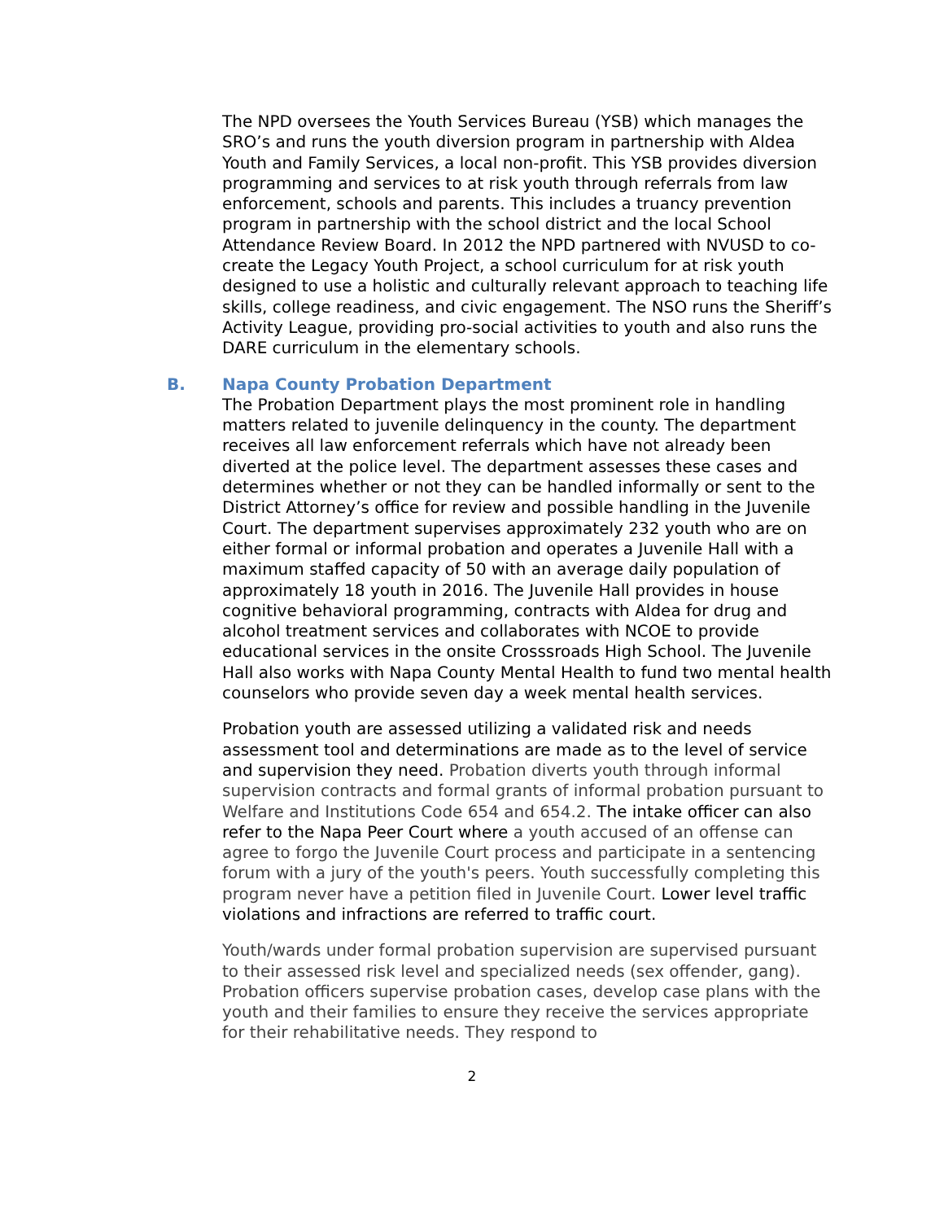The NPD oversees the Youth Services Bureau (YSB) which manages the SRO’s and runs the youth diversion program in partnership with Aldea Youth and Family Services, a local non-profit. This YSB provides diversion programming and services to at risk youth through referrals from law enforcement, schools and parents. This includes a truancy prevention program in partnership with the school district and the local School Attendance Review Board. In 2012 the NPD partnered with NVUSD to co-create the Legacy Youth Project, a school curriculum for at risk youth designed to use a holistic and culturally relevant approach to teaching life skills, college readiness, and civic engagement. The NSO runs the Sheriff’s Activity League, providing pro-social activities to youth and also runs the DARE curriculum in the elementary schools.
B. Napa County Probation Department
The Probation Department plays the most prominent role in handling matters related to juvenile delinquency in the county. The department receives all law enforcement referrals which have not already been diverted at the police level. The department assesses these cases and determines whether or not they can be handled informally or sent to the District Attorney’s office for review and possible handling in the Juvenile Court. The department supervises approximately 232 youth who are on either formal or informal probation and operates a Juvenile Hall with a maximum staffed capacity of 50 with an average daily population of approximately 18 youth in 2016. The Juvenile Hall provides in house cognitive behavioral programming, contracts with Aldea for drug and alcohol treatment services and collaborates with NCOE to provide educational services in the onsite Crosssroads High School. The Juvenile Hall also works with Napa County Mental Health to fund two mental health counselors who provide seven day a week mental health services.
Probation youth are assessed utilizing a validated risk and needs assessment tool and determinations are made as to the level of service and supervision they need. Probation diverts youth through informal supervision contracts and formal grants of informal probation pursuant to Welfare and Institutions Code 654 and 654.2. The intake officer can also refer to the Napa Peer Court where a youth accused of an offense can agree to forgo the Juvenile Court process and participate in a sentencing forum with a jury of the youth's peers. Youth successfully completing this program never have a petition filed in Juvenile Court. Lower level traffic violations and infractions are referred to traffic court.
Youth/wards under formal probation supervision are supervised pursuant to their assessed risk level and specialized needs (sex offender, gang). Probation officers supervise probation cases, develop case plans with the youth and their families to ensure they receive the services appropriate for their rehabilitative needs. They respond to
2